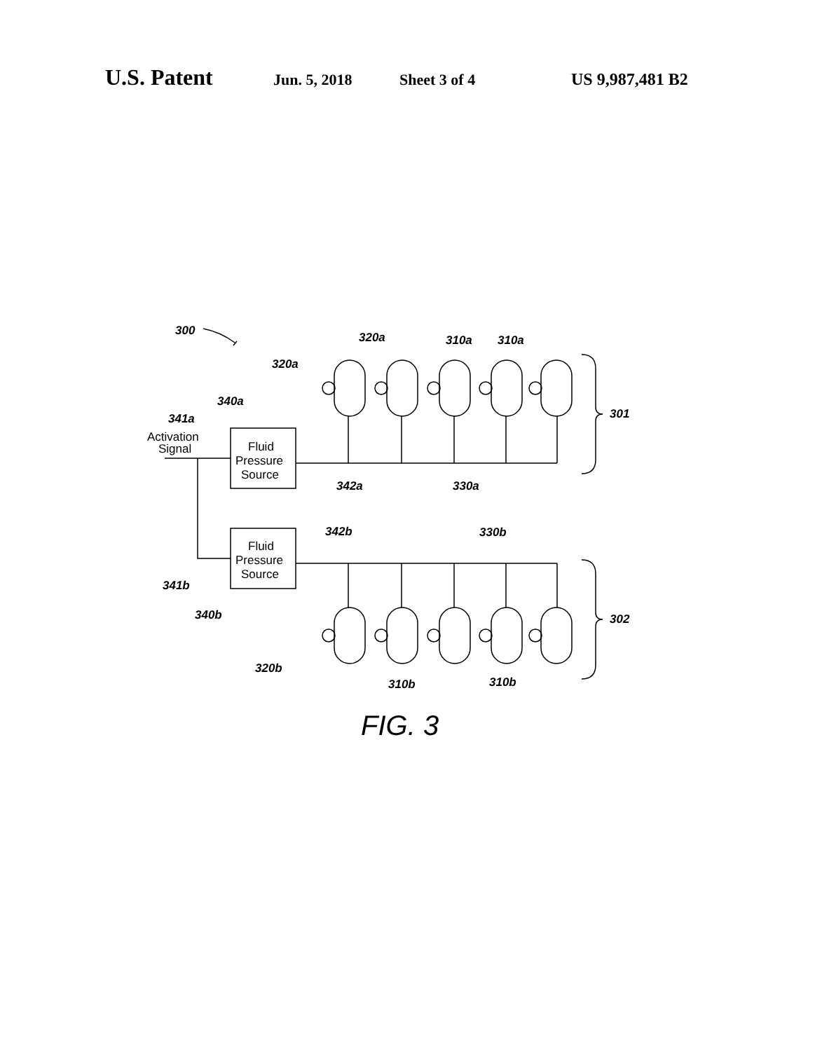U.S. Patent Jun. 5, 2018 Sheet 3 of 4 US 9,987,481 B2
300
320a
310a
310a
320a
340a
341a
Activation
Signal
Fluid
Pressure
Source
301
342a
330a
342b
330b
Fluid
Pressure
Source
341b
340b
302
320b
310b
310b
FIG. 3